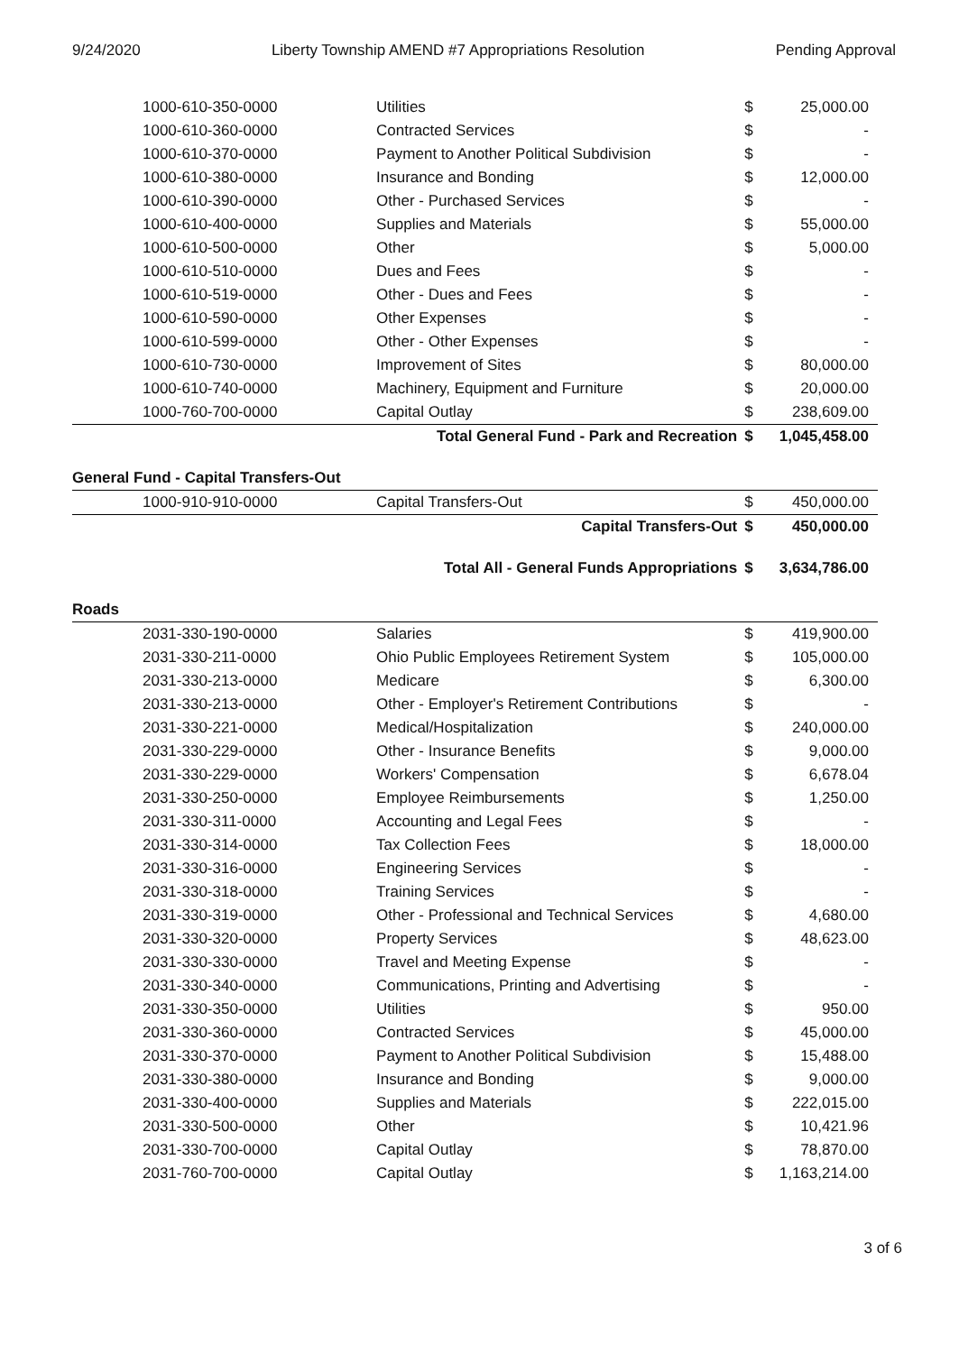9/24/2020 Liberty Township AMEND #7 Appropriations Resolution Pending Approval
| 1000-610-350-0000 | Utilities | $ | 25,000.00 |
| 1000-610-360-0000 | Contracted Services | $ | - |
| 1000-610-370-0000 | Payment to Another Political Subdivision | $ | - |
| 1000-610-380-0000 | Insurance and Bonding | $ | 12,000.00 |
| 1000-610-390-0000 | Other - Purchased Services | $ | - |
| 1000-610-400-0000 | Supplies and Materials | $ | 55,000.00 |
| 1000-610-500-0000 | Other | $ | 5,000.00 |
| 1000-610-510-0000 | Dues and Fees | $ | - |
| 1000-610-519-0000 | Other - Dues and Fees | $ | - |
| 1000-610-590-0000 | Other Expenses | $ | - |
| 1000-610-599-0000 | Other - Other Expenses | $ | - |
| 1000-610-730-0000 | Improvement of Sites | $ | 80,000.00 |
| 1000-610-740-0000 | Machinery, Equipment and Furniture | $ | 20,000.00 |
| 1000-760-700-0000 | Capital Outlay | $ | 238,609.00 |
| Total General Fund - Park and Recreation | | $ | 1,045,458.00 |
| General Fund - Capital Transfers-Out | | | |
| 1000-910-910-0000 | Capital Transfers-Out | $ | 450,000.00 |
| Capital Transfers-Out | | $ | 450,000.00 |
| Total All - General Funds Appropriations | | $ | 3,634,786.00 |
| Roads | | | |
| 2031-330-190-0000 | Salaries | $ | 419,900.00 |
| 2031-330-211-0000 | Ohio Public Employees Retirement System | $ | 105,000.00 |
| 2031-330-213-0000 | Medicare | $ | 6,300.00 |
| 2031-330-213-0000 | Other - Employer's Retirement Contributions | $ | - |
| 2031-330-221-0000 | Medical/Hospitalization | $ | 240,000.00 |
| 2031-330-229-0000 | Other - Insurance Benefits | $ | 9,000.00 |
| 2031-330-229-0000 | Workers' Compensation | $ | 6,678.04 |
| 2031-330-250-0000 | Employee Reimbursements | $ | 1,250.00 |
| 2031-330-311-0000 | Accounting and Legal Fees | $ | - |
| 2031-330-314-0000 | Tax Collection Fees | $ | 18,000.00 |
| 2031-330-316-0000 | Engineering Services | $ | - |
| 2031-330-318-0000 | Training Services | $ | - |
| 2031-330-319-0000 | Other - Professional and Technical Services | $ | 4,680.00 |
| 2031-330-320-0000 | Property Services | $ | 48,623.00 |
| 2031-330-330-0000 | Travel and Meeting Expense | $ | - |
| 2031-330-340-0000 | Communications, Printing and Advertising | $ | - |
| 2031-330-350-0000 | Utilities | $ | 950.00 |
| 2031-330-360-0000 | Contracted Services | $ | 45,000.00 |
| 2031-330-370-0000 | Payment to Another Political Subdivision | $ | 15,488.00 |
| 2031-330-380-0000 | Insurance and Bonding | $ | 9,000.00 |
| 2031-330-400-0000 | Supplies and Materials | $ | 222,015.00 |
| 2031-330-500-0000 | Other | $ | 10,421.96 |
| 2031-330-700-0000 | Capital Outlay | $ | 78,870.00 |
| 2031-760-700-0000 | Capital Outlay | $ | 1,163,214.00 |
3 of 6